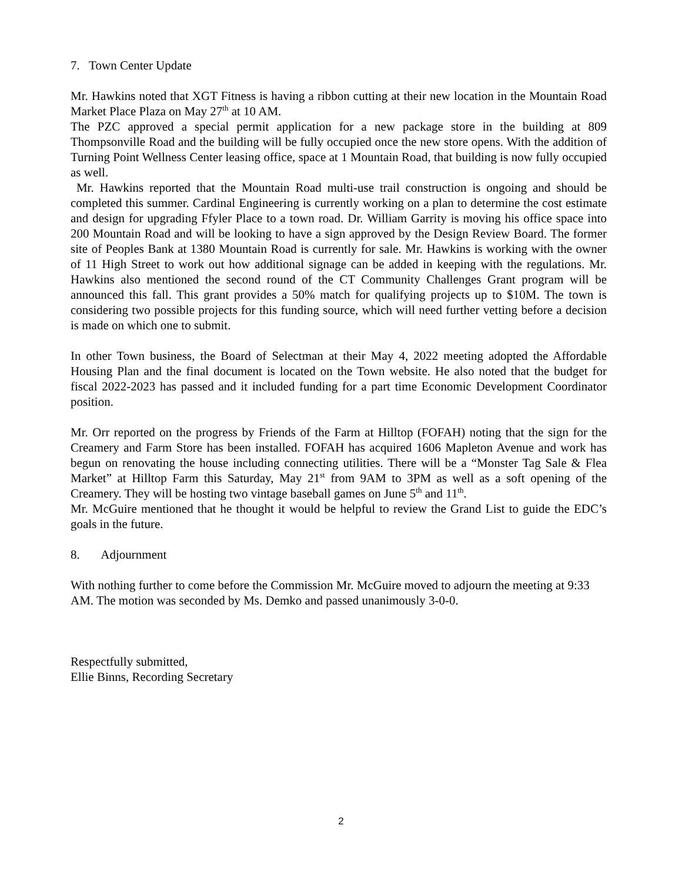7. Town Center Update
Mr. Hawkins noted that XGT Fitness is having a ribbon cutting at their new location in the Mountain Road Market Place Plaza on May 27<sup>th</sup> at 10 AM.
The PZC approved a special permit application for a new package store in the building at 809 Thompsonville Road and the building will be fully occupied once the new store opens. With the addition of Turning Point Wellness Center leasing office, space at 1 Mountain Road, that building is now fully occupied as well.
Mr. Hawkins reported that the Mountain Road multi-use trail construction is ongoing and should be completed this summer. Cardinal Engineering is currently working on a plan to determine the cost estimate and design for upgrading Ffyler Place to a town road. Dr. William Garrity is moving his office space into 200 Mountain Road and will be looking to have a sign approved by the Design Review Board. The former site of Peoples Bank at 1380 Mountain Road is currently for sale. Mr. Hawkins is working with the owner of 11 High Street to work out how additional signage can be added in keeping with the regulations. Mr. Hawkins also mentioned the second round of the CT Community Challenges Grant program will be announced this fall. This grant provides a 50% match for qualifying projects up to $10M. The town is considering two possible projects for this funding source, which will need further vetting before a decision is made on which one to submit.
In other Town business, the Board of Selectman at their May 4, 2022 meeting adopted the Affordable Housing Plan and the final document is located on the Town website. He also noted that the budget for fiscal 2022-2023 has passed and it included funding for a part time Economic Development Coordinator position.
Mr. Orr reported on the progress by Friends of the Farm at Hilltop (FOFAH) noting that the sign for the Creamery and Farm Store has been installed. FOFAH has acquired 1606 Mapleton Avenue and work has begun on renovating the house including connecting utilities. There will be a “Monster Tag Sale & Flea Market” at Hilltop Farm this Saturday, May 21<sup>st</sup> from 9AM to 3PM as well as a soft opening of the Creamery. They will be hosting two vintage baseball games on June 5<sup>th</sup> and 11<sup>th</sup>.
Mr. McGuire mentioned that he thought it would be helpful to review the Grand List to guide the EDC’s goals in the future.
8. Adjournment
With nothing further to come before the Commission Mr. McGuire moved to adjourn the meeting at 9:33 AM. The motion was seconded by Ms. Demko and passed unanimously 3-0-0.
Respectfully submitted,
Ellie Binns, Recording Secretary
2